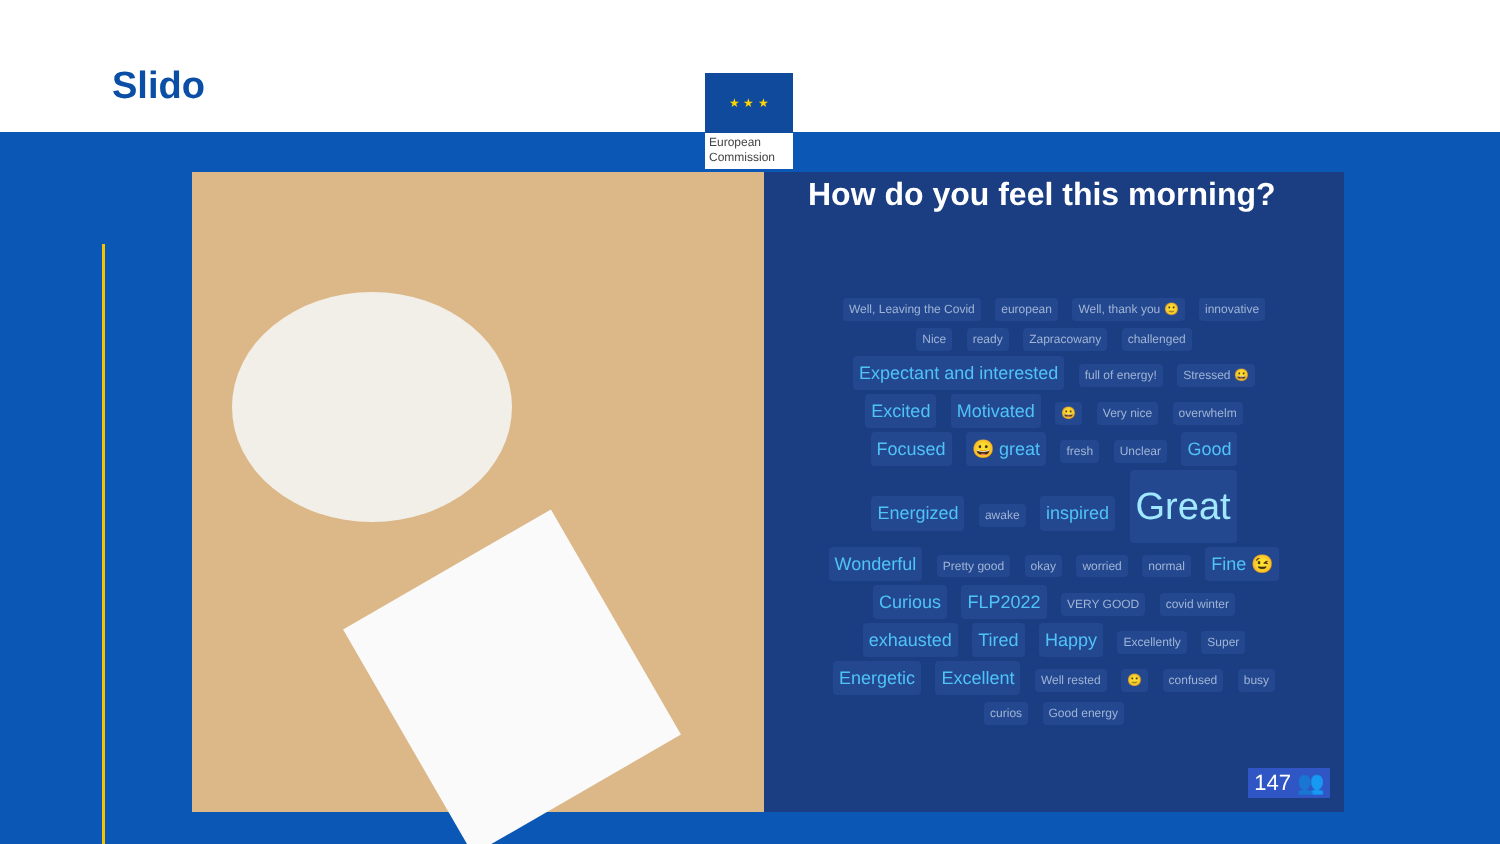Slido
★ ★ ★
European Commission
How do you feel this morning?
Well, Leaving the Covid european Well, thank you 🙂 innovative Nice ready Zapracowany challenged Expectant and interested full of energy! Stressed 😀 Excited Motivated 😀 Very nice overwhelm Focused 😀 great fresh Unclear Good Energized awake inspired Great Wonderful Pretty good okay worried normal Fine 😉 Curious FLP2022 VERY GOOD covid winter exhausted Tired Happy Excellently Super Energetic Excellent Well rested 🙂 confused busy curios Good energy
147 👥